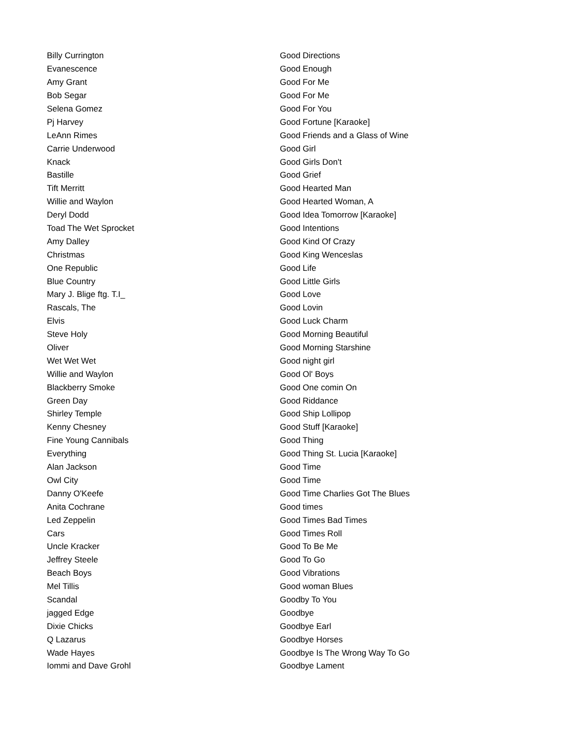| Billy Currington | Good Directions |
| Evanescence | Good Enough |
| Amy Grant | Good For Me |
| Bob Segar | Good For Me |
| Selena Gomez | Good For You |
| Pj Harvey | Good Fortune [Karaoke] |
| LeAnn Rimes | Good Friends and a Glass of Wine |
| Carrie Underwood | Good Girl |
| Knack | Good Girls Don't |
| Bastille | Good Grief |
| Tift Merritt | Good Hearted Man |
| Willie and Waylon | Good Hearted Woman, A |
| Deryl Dodd | Good Idea Tomorrow [Karaoke] |
| Toad The Wet Sprocket | Good Intentions |
| Amy Dalley | Good Kind Of Crazy |
| Christmas | Good King Wenceslas |
| One Republic | Good Life |
| Blue Country | Good Little Girls |
| Mary J. Blige ftg. T.I_ | Good Love |
| Rascals, The | Good Lovin |
| Elvis | Good Luck Charm |
| Steve Holy | Good Morning Beautiful |
| Oliver | Good Morning Starshine |
| Wet Wet Wet | Good night girl |
| Willie and Waylon | Good Ol' Boys |
| Blackberry Smoke | Good One comin On |
| Green Day | Good Riddance |
| Shirley Temple | Good Ship Lollipop |
| Kenny Chesney | Good Stuff [Karaoke] |
| Fine Young Cannibals | Good Thing |
| Everything | Good Thing St. Lucia [Karaoke] |
| Alan Jackson | Good Time |
| Owl City | Good Time |
| Danny O'Keefe | Good Time Charlies Got The Blues |
| Anita Cochrane | Good times |
| Led Zeppelin | Good Times Bad Times |
| Cars | Good Times Roll |
| Uncle Kracker | Good To Be Me |
| Jeffrey Steele | Good To Go |
| Beach Boys | Good Vibrations |
| Mel Tillis | Good woman Blues |
| Scandal | Goodby To You |
| jagged Edge | Goodbye |
| Dixie Chicks | Goodbye Earl |
| Q Lazarus | Goodbye Horses |
| Wade Hayes | Goodbye Is The Wrong Way To Go |
| Iommi and Dave Grohl | Goodbye Lament |